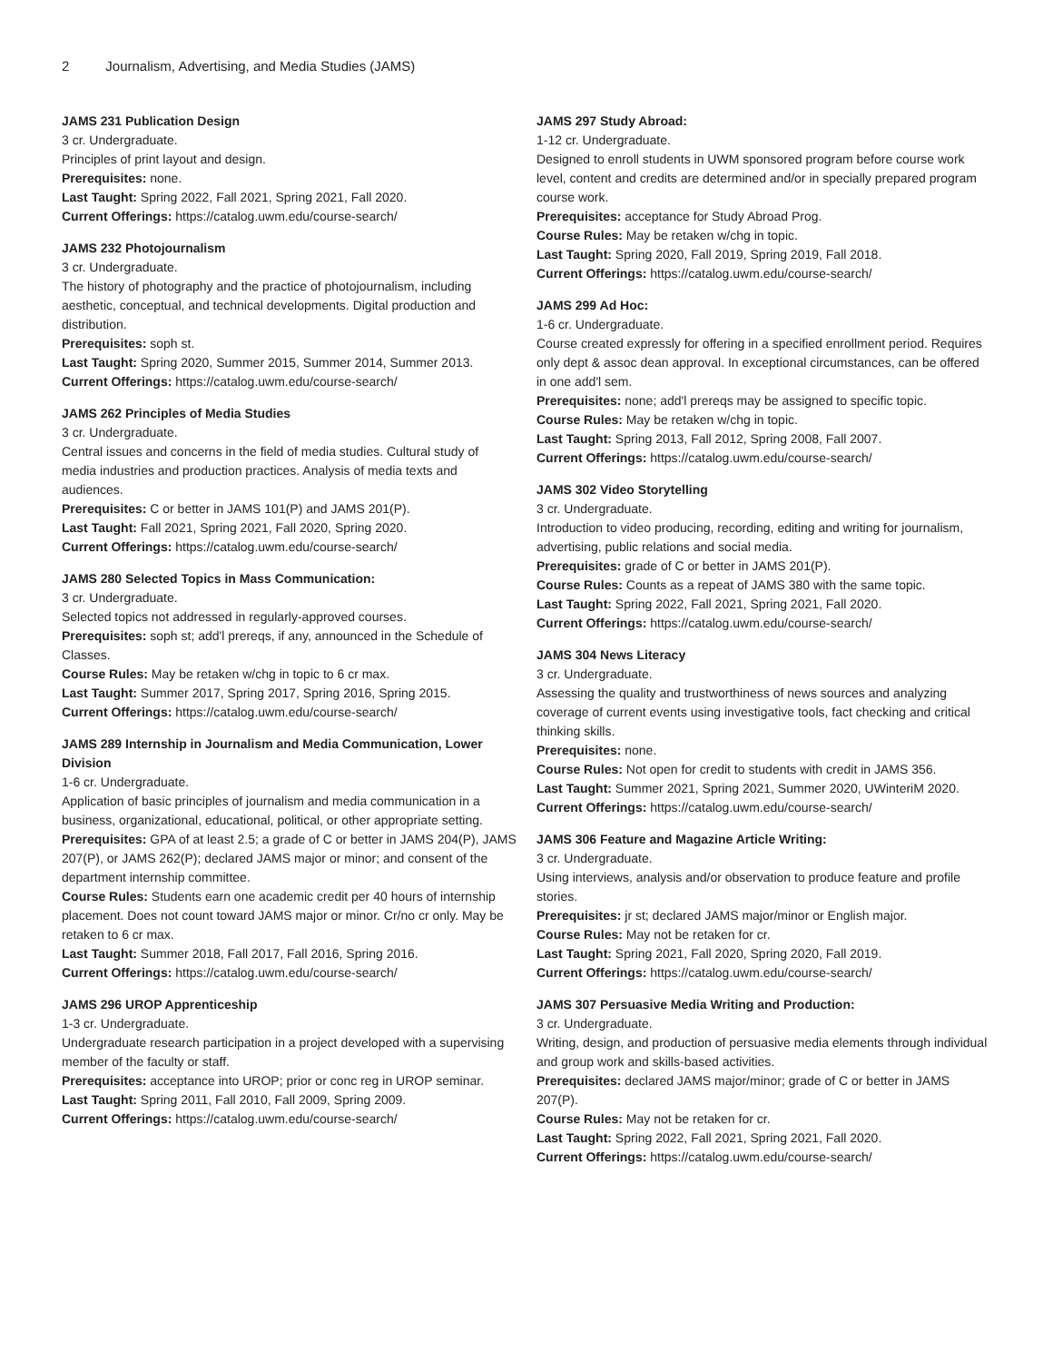2 Journalism, Advertising, and Media Studies (JAMS)
JAMS 231 Publication Design
3 cr. Undergraduate.
Principles of print layout and design.
Prerequisites: none.
Last Taught: Spring 2022, Fall 2021, Spring 2021, Fall 2020.
Current Offerings: https://catalog.uwm.edu/course-search/
JAMS 232 Photojournalism
3 cr. Undergraduate.
The history of photography and the practice of photojournalism, including aesthetic, conceptual, and technical developments. Digital production and distribution.
Prerequisites: soph st.
Last Taught: Spring 2020, Summer 2015, Summer 2014, Summer 2013.
Current Offerings: https://catalog.uwm.edu/course-search/
JAMS 262 Principles of Media Studies
3 cr. Undergraduate.
Central issues and concerns in the field of media studies. Cultural study of media industries and production practices. Analysis of media texts and audiences.
Prerequisites: C or better in JAMS 101(P) and JAMS 201(P).
Last Taught: Fall 2021, Spring 2021, Fall 2020, Spring 2020.
Current Offerings: https://catalog.uwm.edu/course-search/
JAMS 280 Selected Topics in Mass Communication:
3 cr. Undergraduate.
Selected topics not addressed in regularly-approved courses.
Prerequisites: soph st; add'l prereqs, if any, announced in the Schedule of Classes.
Course Rules: May be retaken w/chg in topic to 6 cr max.
Last Taught: Summer 2017, Spring 2017, Spring 2016, Spring 2015.
Current Offerings: https://catalog.uwm.edu/course-search/
JAMS 289 Internship in Journalism and Media Communication, Lower Division
1-6 cr. Undergraduate.
Application of basic principles of journalism and media communication in a business, organizational, educational, political, or other appropriate setting.
Prerequisites: GPA of at least 2.5; a grade of C or better in JAMS 204(P), JAMS 207(P), or JAMS 262(P); declared JAMS major or minor; and consent of the department internship committee.
Course Rules: Students earn one academic credit per 40 hours of internship placement. Does not count toward JAMS major or minor. Cr/no cr only. May be retaken to 6 cr max.
Last Taught: Summer 2018, Fall 2017, Fall 2016, Spring 2016.
Current Offerings: https://catalog.uwm.edu/course-search/
JAMS 296 UROP Apprenticeship
1-3 cr. Undergraduate.
Undergraduate research participation in a project developed with a supervising member of the faculty or staff.
Prerequisites: acceptance into UROP; prior or conc reg in UROP seminar.
Last Taught: Spring 2011, Fall 2010, Fall 2009, Spring 2009.
Current Offerings: https://catalog.uwm.edu/course-search/
JAMS 297 Study Abroad:
1-12 cr. Undergraduate.
Designed to enroll students in UWM sponsored program before course work level, content and credits are determined and/or in specially prepared program course work.
Prerequisites: acceptance for Study Abroad Prog.
Course Rules: May be retaken w/chg in topic.
Last Taught: Spring 2020, Fall 2019, Spring 2019, Fall 2018.
Current Offerings: https://catalog.uwm.edu/course-search/
JAMS 299 Ad Hoc:
1-6 cr. Undergraduate.
Course created expressly for offering in a specified enrollment period. Requires only dept & assoc dean approval. In exceptional circumstances, can be offered in one add'l sem.
Prerequisites: none; add'l prereqs may be assigned to specific topic.
Course Rules: May be retaken w/chg in topic.
Last Taught: Spring 2013, Fall 2012, Spring 2008, Fall 2007.
Current Offerings: https://catalog.uwm.edu/course-search/
JAMS 302 Video Storytelling
3 cr. Undergraduate.
Introduction to video producing, recording, editing and writing for journalism, advertising, public relations and social media.
Prerequisites: grade of C or better in JAMS 201(P).
Course Rules: Counts as a repeat of JAMS 380 with the same topic.
Last Taught: Spring 2022, Fall 2021, Spring 2021, Fall 2020.
Current Offerings: https://catalog.uwm.edu/course-search/
JAMS 304 News Literacy
3 cr. Undergraduate.
Assessing the quality and trustworthiness of news sources and analyzing coverage of current events using investigative tools, fact checking and critical thinking skills.
Prerequisites: none.
Course Rules: Not open for credit to students with credit in JAMS 356.
Last Taught: Summer 2021, Spring 2021, Summer 2020, UWinteriM 2020.
Current Offerings: https://catalog.uwm.edu/course-search/
JAMS 306 Feature and Magazine Article Writing:
3 cr. Undergraduate.
Using interviews, analysis and/or observation to produce feature and profile stories.
Prerequisites: jr st; declared JAMS major/minor or English major.
Course Rules: May not be retaken for cr.
Last Taught: Spring 2021, Fall 2020, Spring 2020, Fall 2019.
Current Offerings: https://catalog.uwm.edu/course-search/
JAMS 307 Persuasive Media Writing and Production:
3 cr. Undergraduate.
Writing, design, and production of persuasive media elements through individual and group work and skills-based activities.
Prerequisites: declared JAMS major/minor; grade of C or better in JAMS 207(P).
Course Rules: May not be retaken for cr.
Last Taught: Spring 2022, Fall 2021, Spring 2021, Fall 2020.
Current Offerings: https://catalog.uwm.edu/course-search/